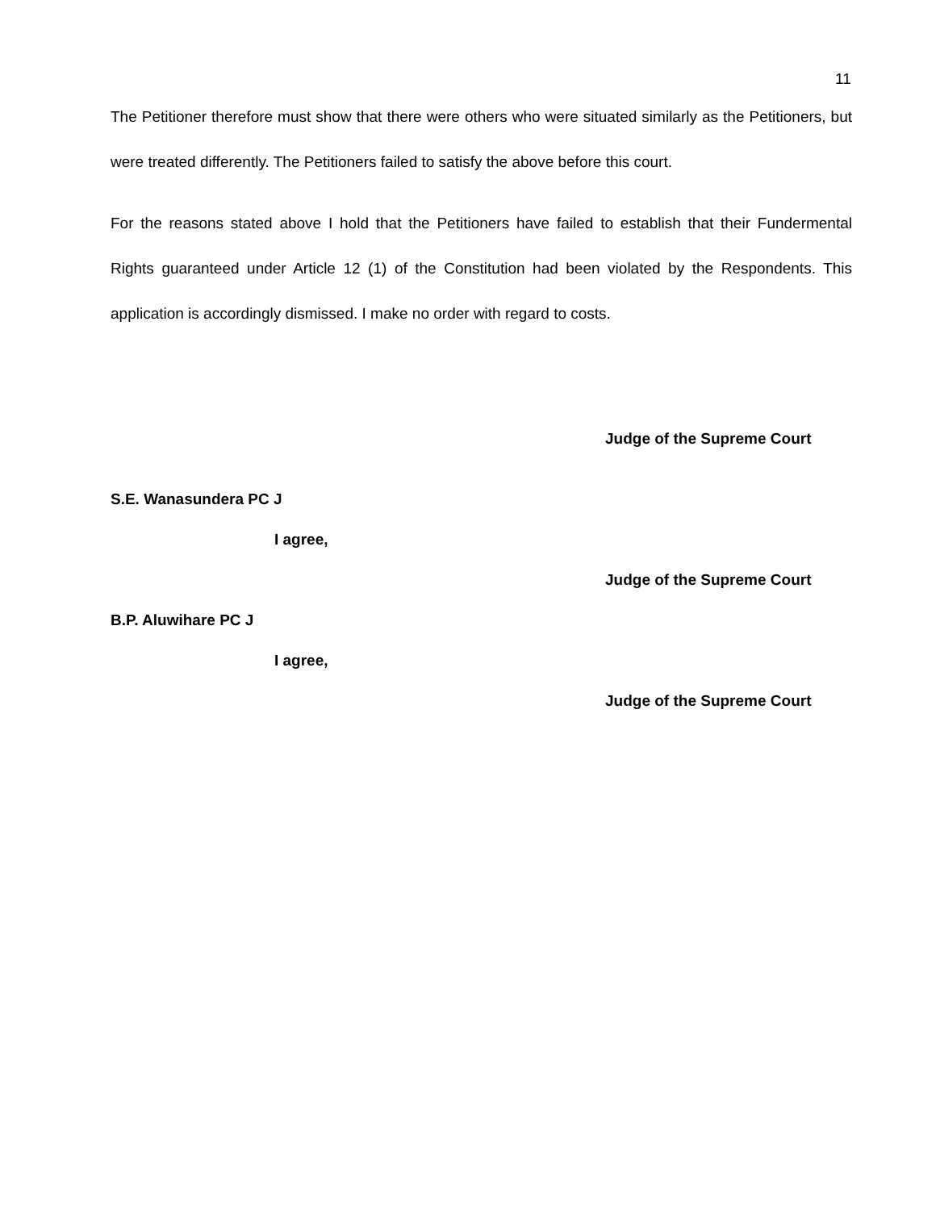11
The Petitioner therefore must show that there were others who were situated similarly as the Petitioners, but were treated differently. The Petitioners failed to satisfy the above before this court.
For the reasons stated above I hold that the Petitioners have failed to establish that their Fundermental Rights guaranteed under Article 12 (1) of the Constitution had been violated by the Respondents. This application is accordingly dismissed. I make no order with regard to costs.
Judge of the Supreme Court
S.E. Wanasundera PC J
I agree,
Judge of the Supreme Court
B.P. Aluwihare PC J
I agree,
Judge of the Supreme Court